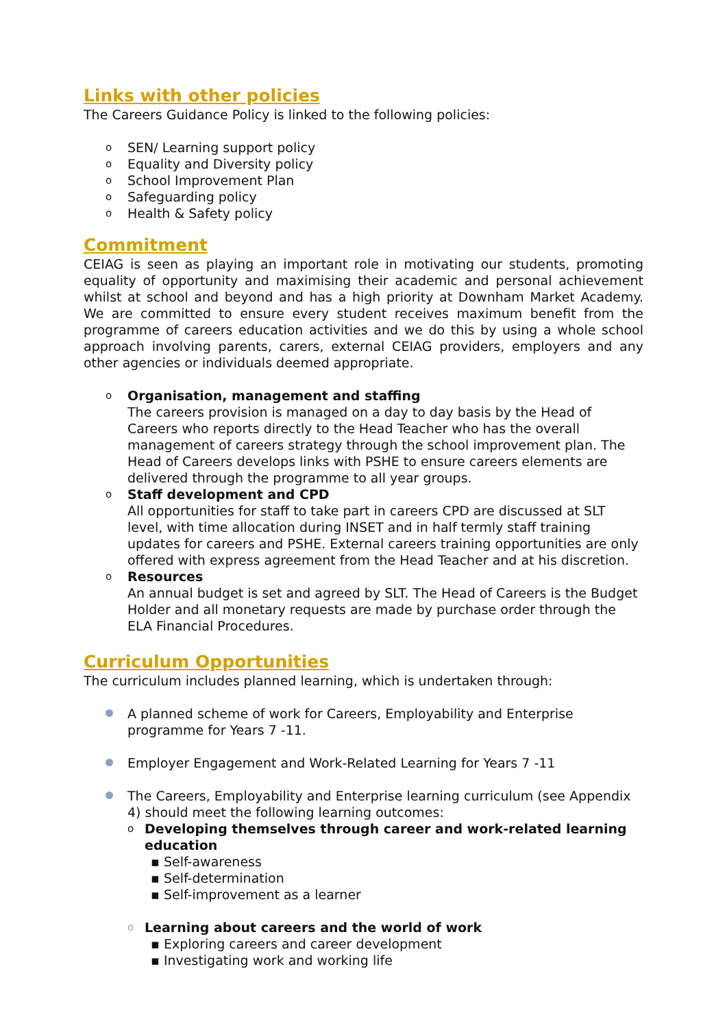Links with other policies
The Careers Guidance Policy is linked to the following policies:
o SEN/ Learning support policy
o Equality and Diversity policy
o School Improvement Plan
o Safeguarding policy
o Health & Safety policy
Commitment
CEIAG is seen as playing an important role in motivating our students, promoting equality of opportunity and maximising their academic and personal achievement whilst at school and beyond and has a high priority at Downham Market Academy. We are committed to ensure every student receives maximum benefit from the programme of careers education activities and we do this by using a whole school approach involving parents, carers, external CEIAG providers, employers and any other agencies or individuals deemed appropriate.
o Organisation, management and staffing
The careers provision is managed on a day to day basis by the Head of Careers who reports directly to the Head Teacher who has the overall management of careers strategy through the school improvement plan. The Head of Careers develops links with PSHE to ensure careers elements are delivered through the programme to all year groups.
o Staff development and CPD
All opportunities for staff to take part in careers CPD are discussed at SLT level, with time allocation during INSET and in half termly staff training updates for careers and PSHE. External careers training opportunities are only offered with express agreement from the Head Teacher and at his discretion.
o Resources
An annual budget is set and agreed by SLT. The Head of Careers is the Budget Holder and all monetary requests are made by purchase order through the ELA Financial Procedures.
Curriculum Opportunities
The curriculum includes planned learning, which is undertaken through:
A planned scheme of work for Careers, Employability and Enterprise programme for Years 7 -11.
Employer Engagement and Work-Related Learning for Years 7 -11
The Careers, Employability and Enterprise learning curriculum (see Appendix 4) should meet the following learning outcomes:
o Developing themselves through career and work-related learning education
▪ Self-awareness
▪ Self-determination
▪ Self-improvement as a learner
o Learning about careers and the world of work
▪ Exploring careers and career development
▪ Investigating work and working life